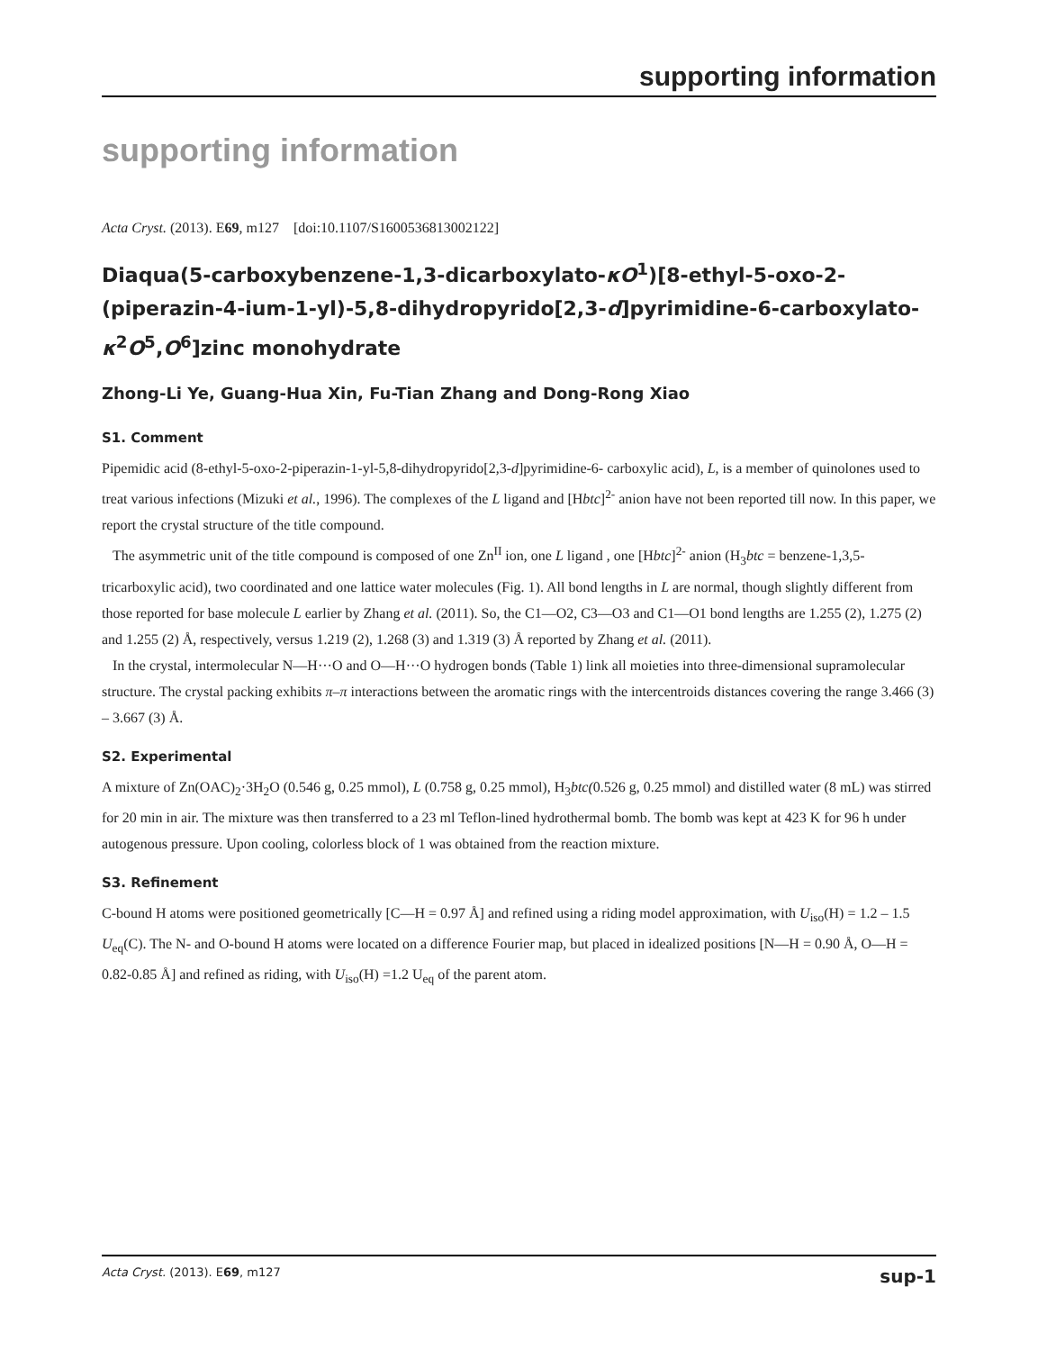supporting information
supporting information
Acta Cryst. (2013). E69, m127 [doi:10.1107/S1600536813002122]
Diaqua(5-carboxybenzene-1,3-dicarboxylato-κO<sup>1</sup>)[8-ethyl-5-oxo-2-(piperazin-4-ium-1-yl)-5,8-dihydropyrido[2,3-d]pyrimidine-6-carboxylato-κ<sup>2</sup>O<sup>5</sup>,O<sup>6</sup>]zinc monohydrate
Zhong-Li Ye, Guang-Hua Xin, Fu-Tian Zhang and Dong-Rong Xiao
S1. Comment
Pipemidic acid (8-ethyl-5-oxo-2-piperazin-1-yl-5,8-dihydropyrido[2,3-d]pyrimidine-6- carboxylic acid), L, is a member of quinolones used to treat various infections (Mizuki et al., 1996). The complexes of the L ligand and [Hbtc]<sup>2-</sup> anion have not been reported till now. In this paper, we report the crystal structure of the title compound.
The asymmetric unit of the title compound is composed of one Zn<sup>II</sup> ion, one L ligand , one [Hbtc]<sup>2-</sup> anion (H<sub>3</sub>btc = benzene-1,3,5-tricarboxylic acid), two coordinated and one lattice water molecules (Fig. 1). All bond lengths in L are normal, though slightly different from those reported for base molecule L earlier by Zhang et al. (2011). So, the C1—O2, C3—O3 and C1—O1 bond lengths are 1.255 (2), 1.275 (2) and 1.255 (2) Å, respectively, versus 1.219 (2), 1.268 (3) and 1.319 (3) Å reported by Zhang et al. (2011).
In the crystal, intermolecular N—H···O and O—H···O hydrogen bonds (Table 1) link all moieties into three-dimensional supramolecular structure. The crystal packing exhibits π–π interactions between the aromatic rings with the intercentroids distances covering the range 3.466 (3) – 3.667 (3) Å.
S2. Experimental
A mixture of Zn(OAC)<sub>2</sub>·3H<sub>2</sub>O (0.546 g, 0.25 mmol), L (0.758 g, 0.25 mmol), H<sub>3</sub>btc(0.526 g, 0.25 mmol) and distilled water (8 mL) was stirred for 20 min in air. The mixture was then transferred to a 23 ml Teflon-lined hydrothermal bomb. The bomb was kept at 423 K for 96 h under autogenous pressure. Upon cooling, colorless block of 1 was obtained from the reaction mixture.
S3. Refinement
C-bound H atoms were positioned geometrically [C—H = 0.97 Å] and refined using a riding model approximation, with U<sub>iso</sub>(H) = 1.2 – 1.5 U<sub>eq</sub>(C). The N- and O-bound H atoms were located on a difference Fourier map, but placed in idealized positions [N—H = 0.90 Å, O—H = 0.82-0.85 Å] and refined as riding, with U<sub>iso</sub>(H) =1.2 U<sub>eq</sub> of the parent atom.
Acta Cryst. (2013). E69, m127 sup-1